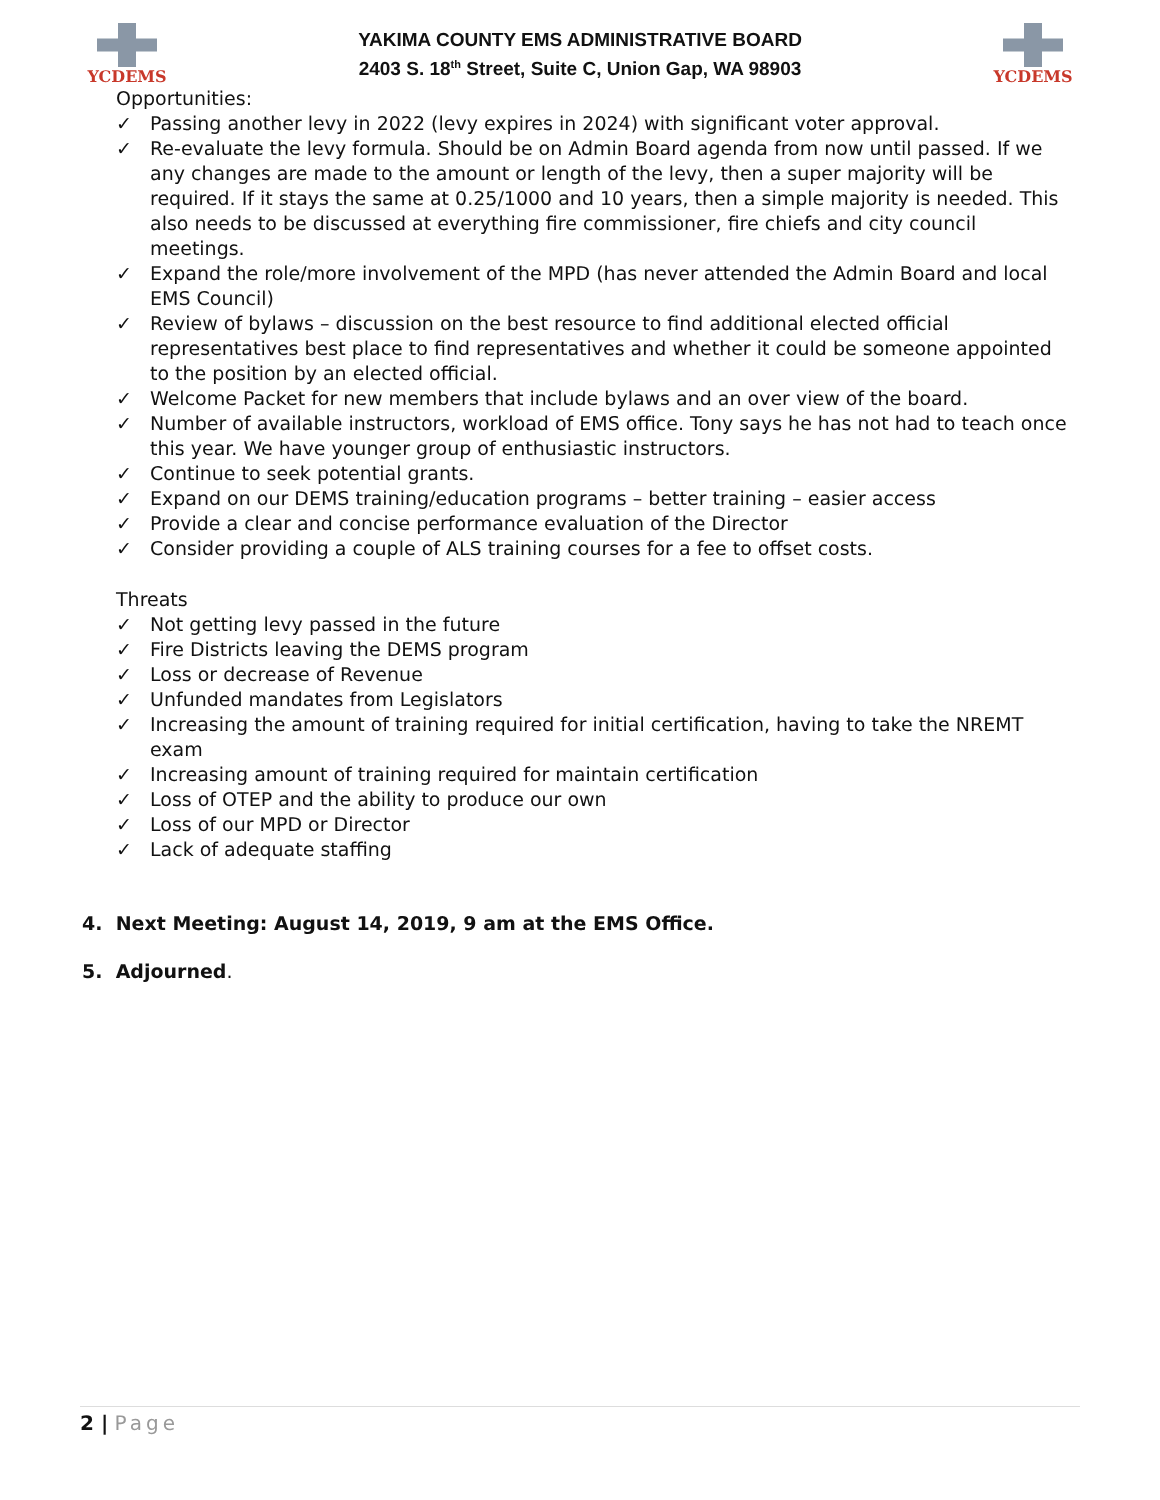YCDEMS
YAKIMA COUNTY EMS ADMINISTRATIVE BOARD
2403 S. 18<sup>th</sup> Street, Suite C, Union Gap, WA 98903
YCDEMS
Opportunities:
✓ Passing another levy in 2022 (levy expires in 2024) with significant voter approval.
✓ Re-evaluate the levy formula. Should be on Admin Board agenda from now until passed. If we any changes are made to the amount or length of the levy, then a super majority will be required. If it stays the same at 0.25/1000 and 10 years, then a simple majority is needed. This also needs to be discussed at everything fire commissioner, fire chiefs and city council meetings.
✓ Expand the role/more involvement of the MPD (has never attended the Admin Board and local EMS Council)
✓ Review of bylaws – discussion on the best resource to find additional elected official representatives best place to find representatives and whether it could be someone appointed to the position by an elected official.
✓ Welcome Packet for new members that include bylaws and an over view of the board.
✓ Number of available instructors, workload of EMS office. Tony says he has not had to teach once this year. We have younger group of enthusiastic instructors.
✓ Continue to seek potential grants.
✓ Expand on our DEMS training/education programs – better training – easier access
✓ Provide a clear and concise performance evaluation of the Director
✓ Consider providing a couple of ALS training courses for a fee to offset costs.
Threats
✓ Not getting levy passed in the future
✓ Fire Districts leaving the DEMS program
✓ Loss or decrease of Revenue
✓ Unfunded mandates from Legislators
✓ Increasing the amount of training required for initial certification, having to take the NREMT exam
✓ Increasing amount of training required for maintain certification
✓ Loss of OTEP and the ability to produce our own
✓ Loss of our MPD or Director
✓ Lack of adequate staffing
4. Next Meeting: August 14, 2019, 9 am at the EMS Office.
5. Adjourned.
2 | Page